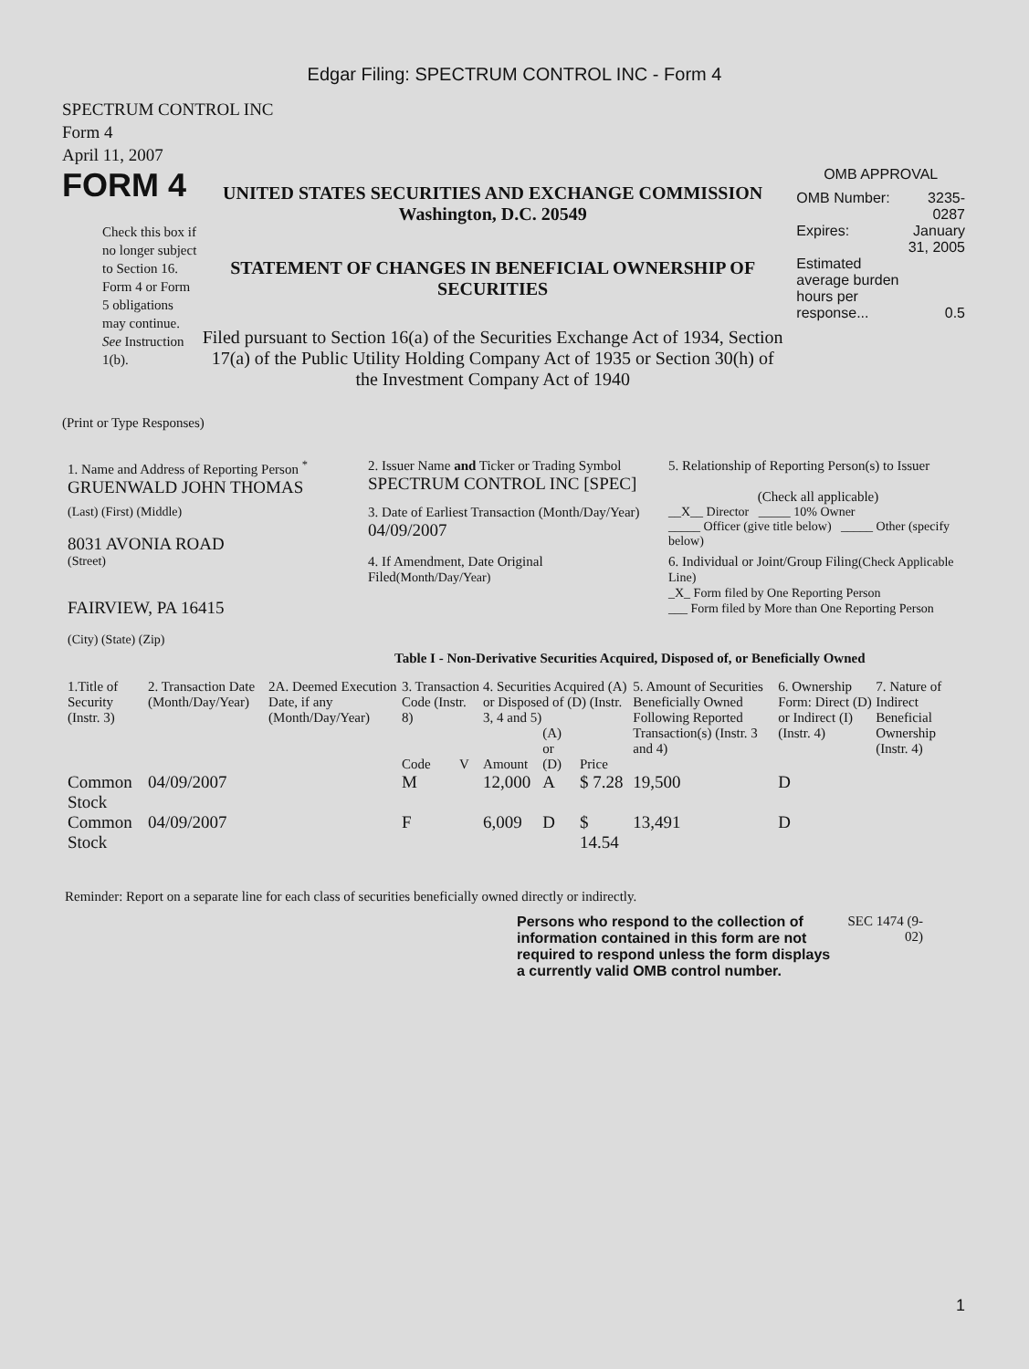Edgar Filing: SPECTRUM CONTROL INC - Form 4
SPECTRUM CONTROL INC
Form 4
April 11, 2007
FORM 4
Check this box if no longer subject to Section 16. Form 4 or Form 5 obligations may continue. See Instruction 1(b).
UNITED STATES SECURITIES AND EXCHANGE COMMISSION
Washington, D.C. 20549
STATEMENT OF CHANGES IN BENEFICIAL OWNERSHIP OF SECURITIES
Filed pursuant to Section 16(a) of the Securities Exchange Act of 1934, Section 17(a) of the Public Utility Holding Company Act of 1935 or Section 30(h) of the Investment Company Act of 1940
OMB APPROVAL
| OMB Number: | 3235-0287 |
| Expires: | January 31, 2005 |
| Estimated average burden hours per response... | 0.5 |
(Print or Type Responses)
| 1. Name and Address of Reporting Person <sup>*</sup> GRUENWALD JOHN THOMAS | 2. Issuer Name and Ticker or Trading Symbol SPECTRUM CONTROL INC [SPEC] | 5. Relationship of Reporting Person(s) to Issuer (Check all applicable) |
| (Last) (First) (Middle) 8031 AVONIA ROAD | 3. Date of Earliest Transaction (Month/Day/Year) 04/09/2007 | __X__ Director _____ 10% Owner _____ Officer (give title below) _____ Other (specify below) |
| (Street) FAIRVIEW, PA 16415 (City) (State) (Zip) | 4. If Amendment, Date Original Filed (Month/Day/Year) | 6. Individual or Joint/Group Filing (Check Applicable Line) _X_ Form filed by One Reporting Person ___ Form filed by More than One Reporting Person |
Table I - Non-Derivative Securities Acquired, Disposed of, or Beneficially Owned
| 1.Title of Security (Instr. 3) | 2. Transaction Date (Month/Day/Year) | 2A. Deemed Execution Date, if any (Month/Day/Year) | 3. Transaction Code (Instr. 8) | | 4. Securities Acquired (A) or Disposed of (D) (Instr. 3, 4 and 5) | | | 5. Amount of Securities Beneficially Owned Following Reported Transaction(s) (Instr. 3 and 4) | 6. Ownership Form: Direct (D) or Indirect (I) (Instr. 4) | 7. Nature of Indirect Beneficial Ownership (Instr. 4) |
| --- | --- | --- | --- | --- | --- | --- | --- | --- | --- | --- |
| | | | Code | V | Amount | (A) or (D) | Price | | | |
| Common Stock | 04/09/2007 | | M | | 12,000 | A | $ 7.28 | 19,500 | D | |
| Common Stock | 04/09/2007 | | F | | 6,009 | D | $ 14.54 | 13,491 | D | |
Reminder: Report on a separate line for each class of securities beneficially owned directly or indirectly.
Persons who respond to the collection of information contained in this form are not required to respond unless the form displays a currently valid OMB control number.
SEC 1474 (9-02)
1